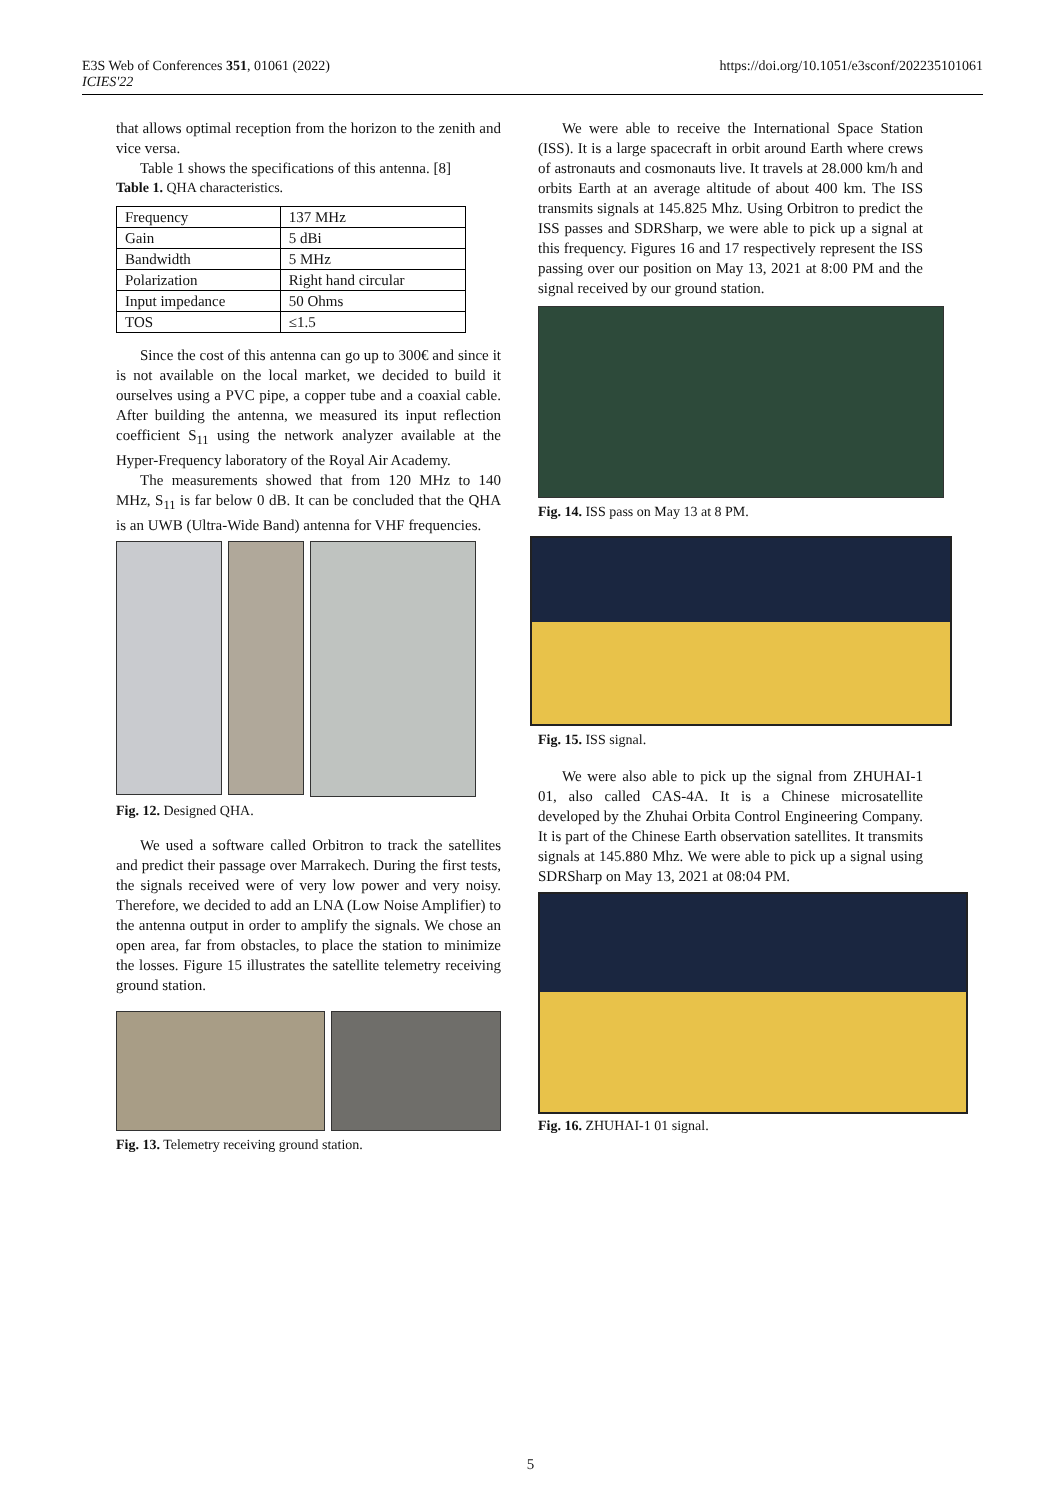E3S Web of Conferences 351, 01061 (2022)
ICIES'22
https://doi.org/10.1051/e3sconf/202235101061
that allows optimal reception from the horizon to the zenith and vice versa.
Table 1 shows the specifications of this antenna. [8]
Table 1. QHA characteristics.
| Frequency | 137 MHz |
| Gain | 5 dBi |
| Bandwidth | 5 MHz |
| Polarization | Right hand circular |
| Input impedance | 50 Ohms |
| TOS | ≤1.5 |
Since the cost of this antenna can go up to 300€ and since it is not available on the local market, we decided to build it ourselves using a PVC pipe, a copper tube and a coaxial cable. After building the antenna, we measured its input reflection coefficient S<sub>11</sub> using the network analyzer available at the Hyper-Frequency laboratory of the Royal Air Academy.
The measurements showed that from 120 MHz to 140 MHz, S<sub>11</sub> is far below 0 dB. It can be concluded that the QHA is an UWB (Ultra-Wide Band) antenna for VHF frequencies.
Fig. 12. Designed QHA.
We used a software called Orbitron to track the satellites and predict their passage over Marrakech. During the first tests, the signals received were of very low power and very noisy. Therefore, we decided to add an LNA (Low Noise Amplifier) to the antenna output in order to amplify the signals. We chose an open area, far from obstacles, to place the station to minimize the losses. Figure 15 illustrates the satellite telemetry receiving ground station.
Fig. 13. Telemetry receiving ground station.
We were able to receive the International Space Station (ISS). It is a large spacecraft in orbit around Earth where crews of astronauts and cosmonauts live. It travels at 28.000 km/h and orbits Earth at an average altitude of about 400 km. The ISS transmits signals at 145.825 Mhz. Using Orbitron to predict the ISS passes and SDRSharp, we were able to pick up a signal at this frequency. Figures 16 and 17 respectively represent the ISS passing over our position on May 13, 2021 at 8:00 PM and the signal received by our ground station.
Fig. 14. ISS pass on May 13 at 8 PM.
Fig. 15. ISS signal.
We were also able to pick up the signal from ZHUHAI-1 01, also called CAS-4A. It is a Chinese microsatellite developed by the Zhuhai Orbita Control Engineering Company. It is part of the Chinese Earth observation satellites. It transmits signals at 145.880 Mhz. We were able to pick up a signal using SDRSharp on May 13, 2021 at 08:04 PM.
Fig. 16. ZHUHAI-1 01 signal.
5